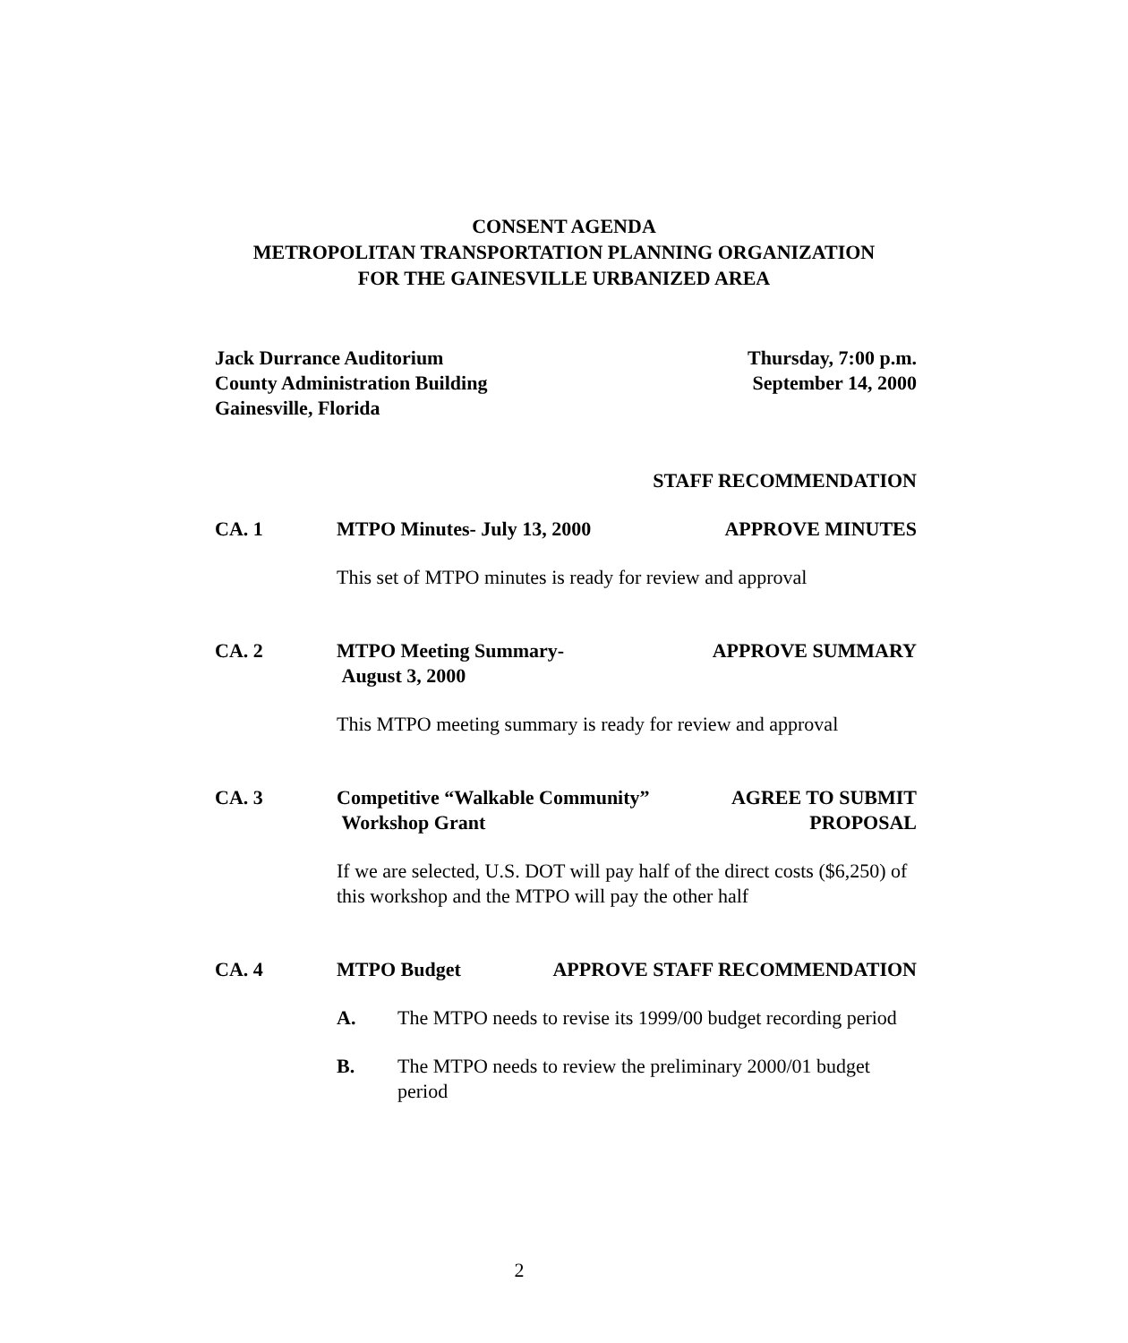CONSENT AGENDA
METROPOLITAN TRANSPORTATION PLANNING ORGANIZATION
FOR THE GAINESVILLE URBANIZED AREA
Jack Durrance Auditorium
County Administration Building
Gainesville, Florida
Thursday, 7:00 p.m.
September 14, 2000
STAFF RECOMMENDATION
CA. 1 MTPO Minutes- July 13, 2000 APPROVE MINUTES
This set of MTPO minutes is ready for review and approval
CA. 2 MTPO Meeting Summary-
August 3, 2000
APPROVE SUMMARY
This MTPO meeting summary is ready for review and approval
CA. 3 Competitive “Walkable Community”
Workshop Grant
AGREE TO SUBMIT
PROPOSAL
If we are selected, U.S. DOT will pay half of the direct costs ($6,250) of this workshop and the MTPO will pay the other half
CA. 4 MTPO Budget APPROVE STAFF RECOMMENDATION
A. The MTPO needs to revise its 1999/00 budget recording period
B. The MTPO needs to review the preliminary 2000/01 budget period
2